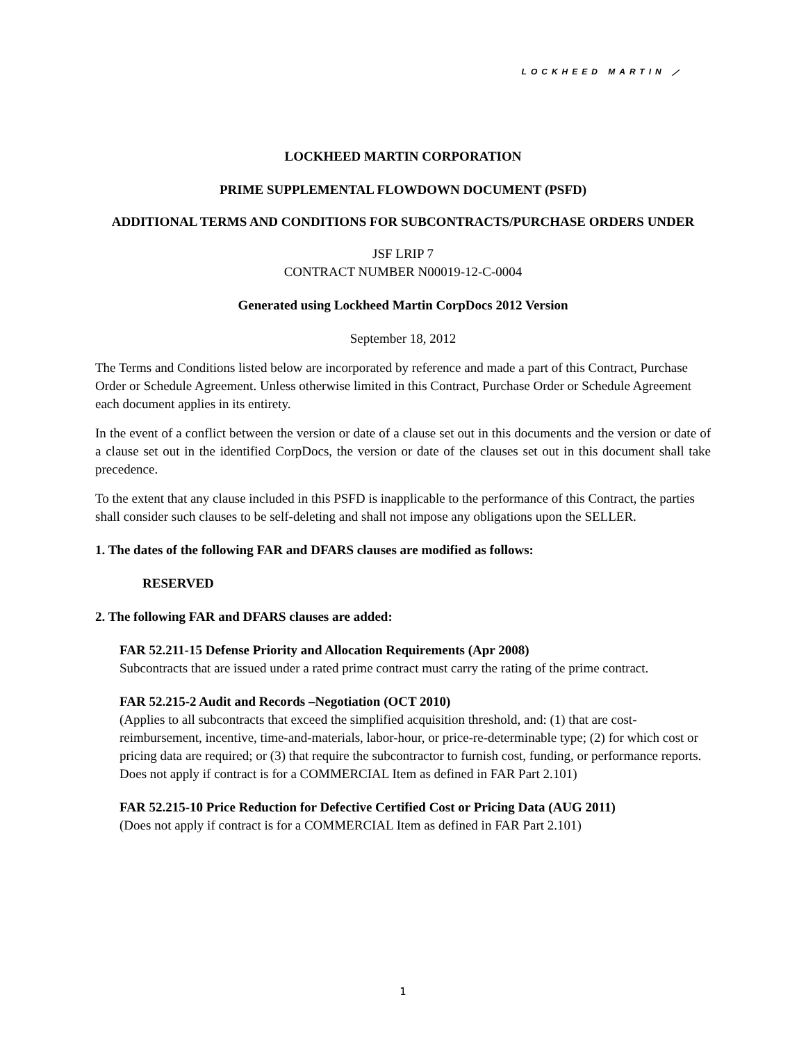LOCKHEED MARTIN ⟋
LOCKHEED MARTIN CORPORATION
PRIME SUPPLEMENTAL FLOWDOWN DOCUMENT (PSFD)
ADDITIONAL TERMS AND CONDITIONS FOR SUBCONTRACTS/PURCHASE ORDERS UNDER
JSF LRIP 7
CONTRACT NUMBER N00019-12-C-0004
Generated using Lockheed Martin CorpDocs 2012 Version
September 18, 2012
The Terms and Conditions listed below are incorporated by reference and made a part of this Contract, Purchase Order or Schedule Agreement. Unless otherwise limited in this Contract, Purchase Order or Schedule Agreement each document applies in its entirety.
In the event of a conflict between the version or date of a clause set out in this documents and the version or date of a clause set out in the identified CorpDocs, the version or date of the clauses set out in this document shall take precedence.
To the extent that any clause included in this PSFD is inapplicable to the performance of this Contract, the parties shall consider such clauses to be self-deleting and shall not impose any obligations upon the SELLER.
1. The dates of the following FAR and DFARS clauses are modified as follows:
RESERVED
2. The following FAR and DFARS clauses are added:
FAR 52.211-15 Defense Priority and Allocation Requirements (Apr 2008)
Subcontracts that are issued under a rated prime contract must carry the rating of the prime contract.
FAR 52.215-2 Audit and Records –Negotiation (OCT 2010)
(Applies to all subcontracts that exceed the simplified acquisition threshold, and: (1) that are cost-reimbursement, incentive, time-and-materials, labor-hour, or price-re-determinable type; (2) for which cost or pricing data are required; or (3) that require the subcontractor to furnish cost, funding, or performance reports. Does not apply if contract is for a COMMERCIAL Item as defined in FAR Part 2.101)
FAR 52.215-10 Price Reduction for Defective Certified Cost or Pricing Data (AUG 2011)
(Does not apply if contract is for a COMMERCIAL Item as defined in FAR Part 2.101)
1